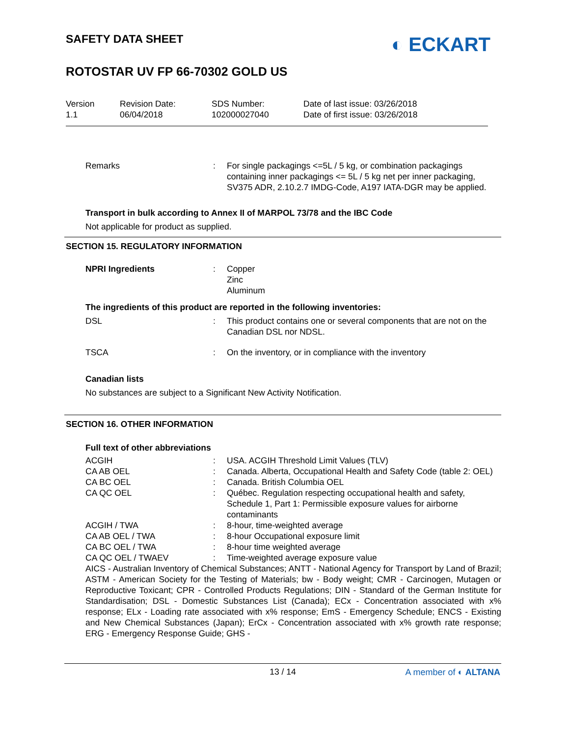SAFETY DATA SHEET
ROTOSTAR UV FP 66-70302 GOLD US
◐ ECKART
Version
1.1
Revision Date:
06/04/2018
SDS Number:
102000027040
Date of last issue: 03/26/2018
Date of first issue: 03/26/2018
Remarks : For single packagings <=5L / 5 kg, or combination packagings containing inner packagings <= 5L / 5 kg net per inner packaging, SV375 ADR, 2.10.2.7 IMDG-Code, A197 IATA-DGR may be applied.
Transport in bulk according to Annex II of MARPOL 73/78 and the IBC Code
Not applicable for product as supplied.
SECTION 15. REGULATORY INFORMATION
NPRI Ingredients : Copper
Zinc
Aluminum
The ingredients of this product are reported in the following inventories:
DSL : This product contains one or several components that are not on the Canadian DSL nor NDSL.
TSCA : On the inventory, or in compliance with the inventory
Canadian lists
No substances are subject to a Significant New Activity Notification.
SECTION 16. OTHER INFORMATION
Full text of other abbreviations
ACGIH : USA. ACGIH Threshold Limit Values (TLV)
CA AB OEL : Canada. Alberta, Occupational Health and Safety Code (table 2: OEL)
CA BC OEL : Canada. British Columbia OEL
CA QC OEL : Québec. Regulation respecting occupational health and safety, Schedule 1, Part 1: Permissible exposure values for airborne contaminants
ACGIH / TWA : 8-hour, time-weighted average
CA AB OEL / TWA : 8-hour Occupational exposure limit
CA BC OEL / TWA : 8-hour time weighted average
CA QC OEL / TWAEV : Time-weighted average exposure value
AICS - Australian Inventory of Chemical Substances; ANTT - National Agency for Transport by Land of Brazil; ASTM - American Society for the Testing of Materials; bw - Body weight; CMR - Carcinogen, Mutagen or Reproductive Toxicant; CPR - Controlled Products Regulations; DIN - Standard of the German Institute for Standardisation; DSL - Domestic Substances List (Canada); ECx - Concentration associated with x% response; ELx - Loading rate associated with x% response; EmS - Emergency Schedule; ENCS - Existing and New Chemical Substances (Japan); ErCx - Concentration associated with x% growth rate response; ERG - Emergency Response Guide; GHS -
13 / 14 A member of ◐ ALTANA